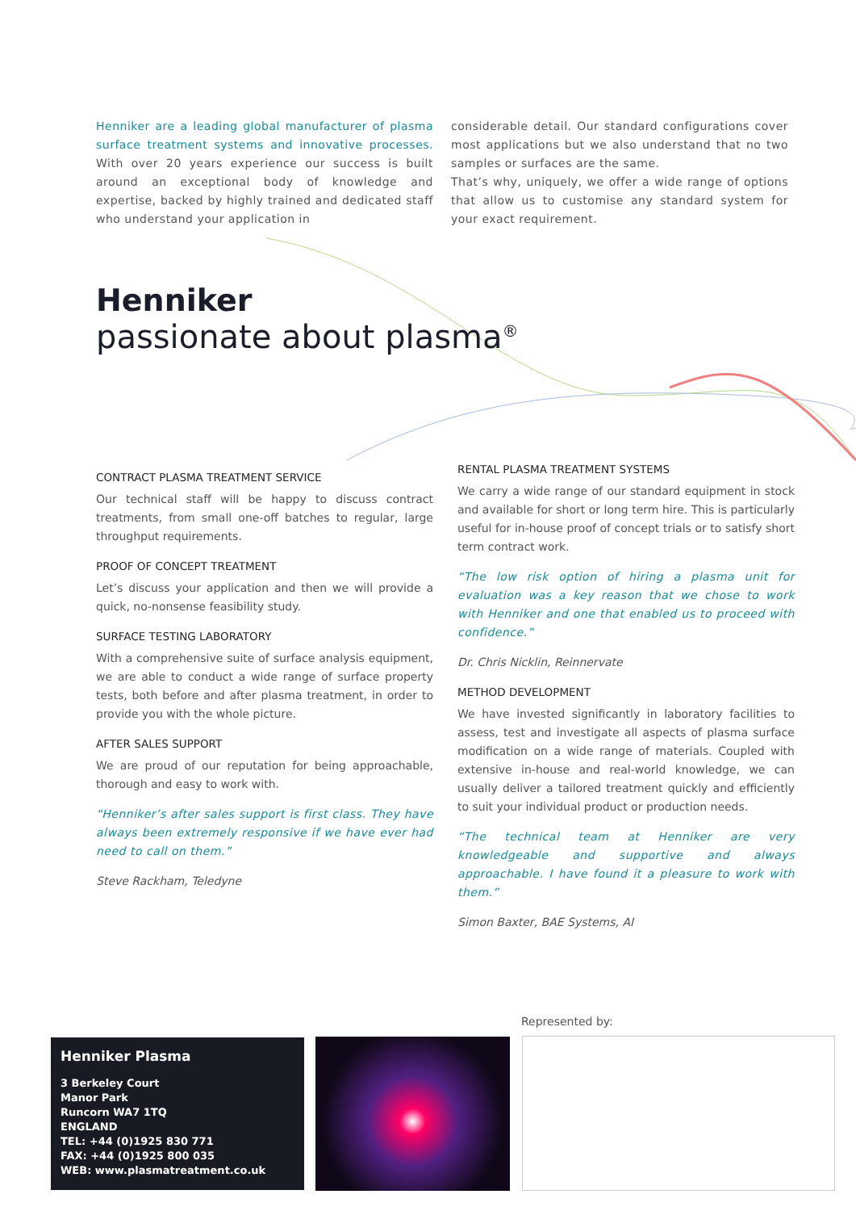Henniker are a leading global manufacturer of plasma surface treatment systems and innovative processes. With over 20 years experience our success is built around an exceptional body of knowledge and expertise, backed by highly trained and dedicated staff who understand your application in
considerable detail. Our standard configurations cover most applications but we also understand that no two samples or surfaces are the same.
That’s why, uniquely, we offer a wide range of options that allow us to customise any standard system for your exact requirement.
Henniker
passionate about plasma<sup>®</sup>
CONTRACT PLASMA TREATMENT SERVICE
Our technical staff will be happy to discuss contract treatments, from small one-off batches to regular, large throughput requirements.
PROOF OF CONCEPT TREATMENT
Let’s discuss your application and then we will provide a quick, no-nonsense feasibility study.
SURFACE TESTING LABORATORY
With a comprehensive suite of surface analysis equipment, we are able to conduct a wide range of surface property tests, both before and after plasma treatment, in order to provide you with the whole picture.
AFTER SALES SUPPORT
We are proud of our reputation for being approachable, thorough and easy to work with.
“Henniker’s after sales support is first class. They have always been extremely responsive if we have ever had need to call on them.”
Steve Rackham, Teledyne
RENTAL PLASMA TREATMENT SYSTEMS
We carry a wide range of our standard equipment in stock and available for short or long term hire. This is particularly useful for in-house proof of concept trials or to satisfy short term contract work.
“The low risk option of hiring a plasma unit for evaluation was a key reason that we chose to work with Henniker and one that enabled us to proceed with confidence.”
Dr. Chris Nicklin, Reinnervate
METHOD DEVELOPMENT
We have invested significantly in laboratory facilities to assess, test and investigate all aspects of plasma surface modification on a wide range of materials. Coupled with extensive in-house and real-world knowledge, we can usually deliver a tailored treatment quickly and efficiently to suit your individual product or production needs.
“The technical team at Henniker are very knowledgeable and supportive and always approachable. I have found it a pleasure to work with them.”
Simon Baxter, BAE Systems, AI
Henniker Plasma
3 Berkeley Court
Manor Park
Runcorn WA7 1TQ
ENGLAND
TEL: +44 (0)1925 830 771
FAX: +44 (0)1925 800 035
WEB: www.plasmatreatment.co.uk
Represented by: